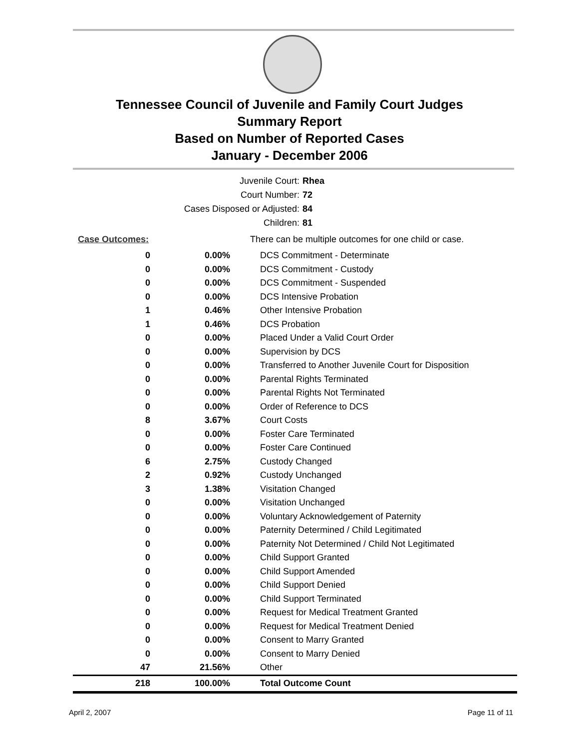Tennessee Council of Juvenile and Family Court Judges
Summary Report
Based on Number of Reported Cases
January - December 2006
| Juvenile Court: | Rhea |
| Court Number: | 72 |
| Cases Disposed or Adjusted: | 84 |
| Children: | 81 |
| Case Outcomes: | | There can be multiple outcomes for one child or case. |
| 0 | 0.00% | DCS Commitment - Determinate |
| 0 | 0.00% | DCS Commitment - Custody |
| 0 | 0.00% | DCS Commitment - Suspended |
| 0 | 0.00% | DCS Intensive Probation |
| 1 | 0.46% | Other Intensive Probation |
| 1 | 0.46% | DCS Probation |
| 0 | 0.00% | Placed Under a Valid Court Order |
| 0 | 0.00% | Supervision by DCS |
| 0 | 0.00% | Transferred to Another Juvenile Court for Disposition |
| 0 | 0.00% | Parental Rights Terminated |
| 0 | 0.00% | Parental Rights Not Terminated |
| 0 | 0.00% | Order of Reference to DCS |
| 8 | 3.67% | Court Costs |
| 0 | 0.00% | Foster Care Terminated |
| 0 | 0.00% | Foster Care Continued |
| 6 | 2.75% | Custody Changed |
| 2 | 0.92% | Custody Unchanged |
| 3 | 1.38% | Visitation Changed |
| 0 | 0.00% | Visitation Unchanged |
| 0 | 0.00% | Voluntary Acknowledgement of Paternity |
| 0 | 0.00% | Paternity Determined / Child Legitimated |
| 0 | 0.00% | Paternity Not Determined / Child Not Legitimated |
| 0 | 0.00% | Child Support Granted |
| 0 | 0.00% | Child Support Amended |
| 0 | 0.00% | Child Support Denied |
| 0 | 0.00% | Child Support Terminated |
| 0 | 0.00% | Request for Medical Treatment Granted |
| 0 | 0.00% | Request for Medical Treatment Denied |
| 0 | 0.00% | Consent to Marry Granted |
| 0 | 0.00% | Consent to Marry Denied |
| 47 | 21.56% | Other |
| 218 | 100.00% | Total Outcome Count |
April 2, 2007 Page 11 of 11